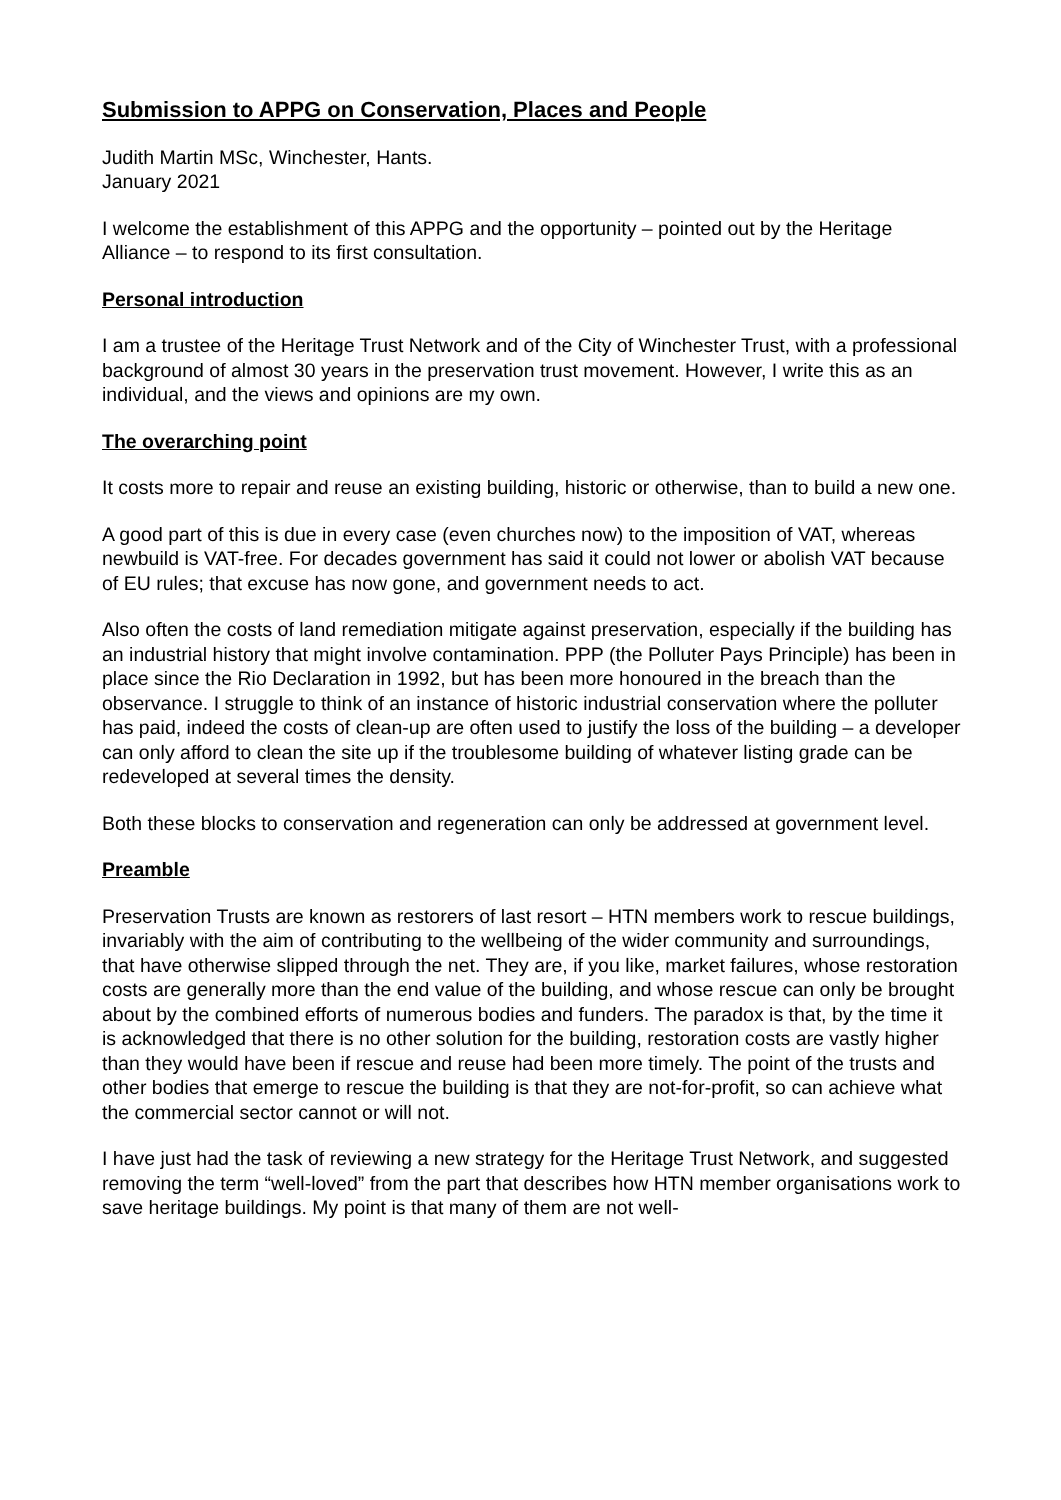Submission to APPG on Conservation, Places and People
Judith Martin MSc, Winchester, Hants.
January 2021
I welcome the establishment of this APPG and the opportunity – pointed out by the Heritage Alliance – to respond to its first consultation.
Personal introduction
I am a trustee of the Heritage Trust Network and of the City of Winchester Trust, with a professional background of almost 30 years in the preservation trust movement. However, I write this as an individual, and the views and opinions are my own.
The overarching point
It costs more to repair and reuse an existing building, historic or otherwise, than to build a new one.
A good part of this is due in every case (even churches now) to the imposition of VAT, whereas newbuild is VAT-free. For decades government has said it could not lower or abolish VAT because of EU rules; that excuse has now gone, and government needs to act.
Also often the costs of land remediation mitigate against preservation, especially if the building has an industrial history that might involve contamination. PPP (the Polluter Pays Principle) has been in place since the Rio Declaration in 1992, but has been more honoured in the breach than the observance. I struggle to think of an instance of historic industrial conservation where the polluter has paid, indeed the costs of clean-up are often used to justify the loss of the building – a developer can only afford to clean the site up if the troublesome building of whatever listing grade can be redeveloped at several times the density.
Both these blocks to conservation and regeneration can only be addressed at government level.
Preamble
Preservation Trusts are known as restorers of last resort – HTN members work to rescue buildings, invariably with the aim of contributing to the wellbeing of the wider community and surroundings, that have otherwise slipped through the net. They are, if you like, market failures, whose restoration costs are generally more than the end value of the building, and whose rescue can only be brought about by the combined efforts of numerous bodies and funders. The paradox is that, by the time it is acknowledged that there is no other solution for the building, restoration costs are vastly higher than they would have been if rescue and reuse had been more timely. The point of the trusts and other bodies that emerge to rescue the building is that they are not-for-profit, so can achieve what the commercial sector cannot or will not.
I have just had the task of reviewing a new strategy for the Heritage Trust Network, and suggested removing the term “well-loved” from the part that describes how HTN member organisations work to save heritage buildings. My point is that many of them are not well-